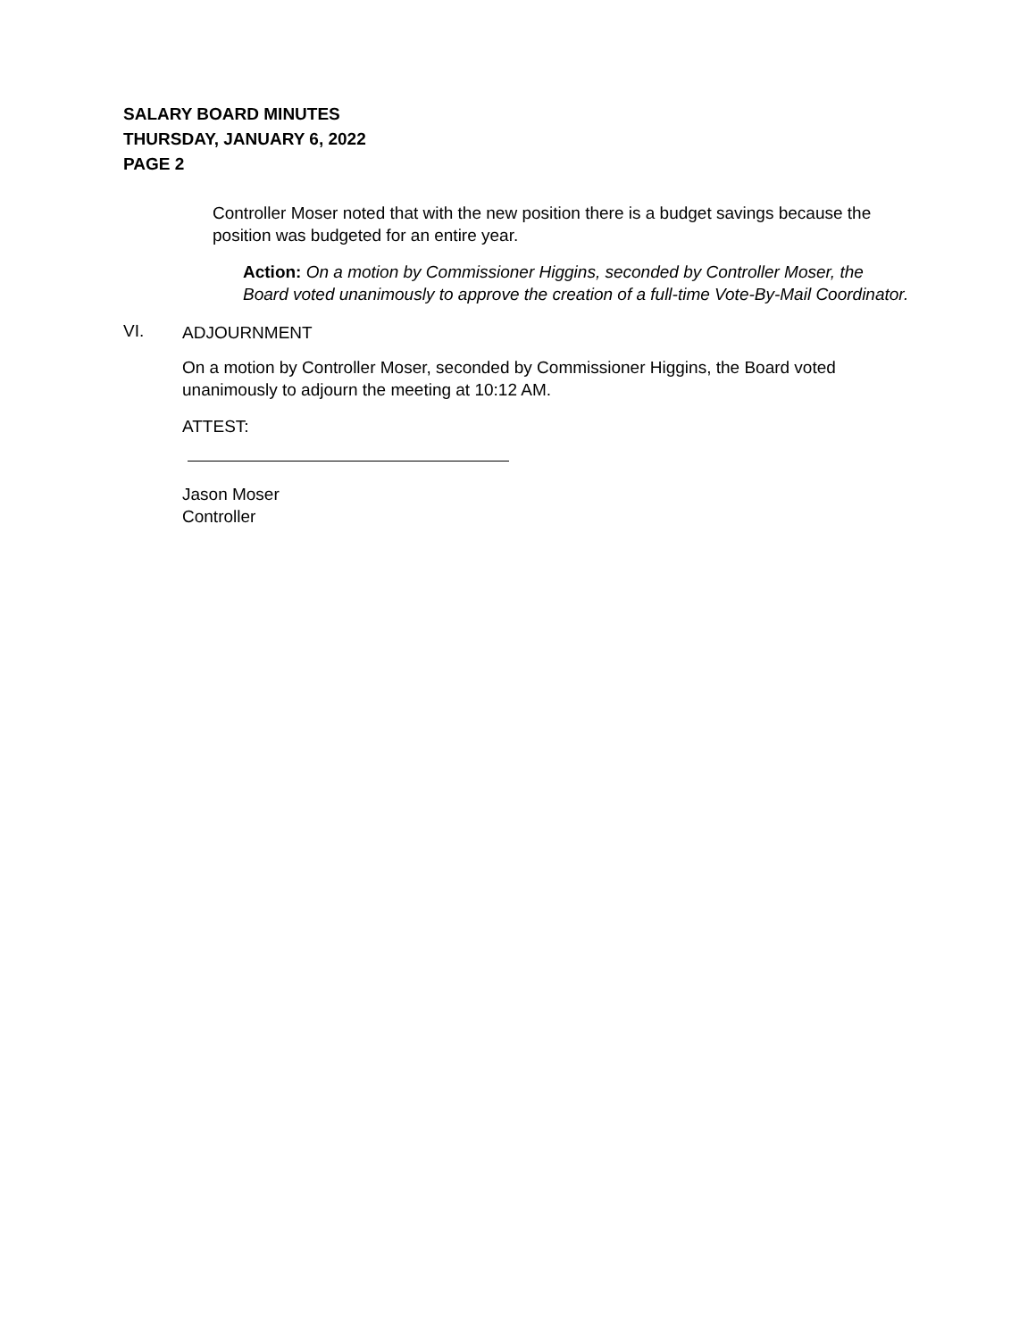SALARY BOARD MINUTES
THURSDAY, JANUARY 6, 2022
PAGE 2
Controller Moser noted that with the new position there is a budget savings because the position was budgeted for an entire year.
Action: On a motion by Commissioner Higgins, seconded by Controller Moser, the Board voted unanimously to approve the creation of a full-time Vote-By-Mail Coordinator.
VI.
ADJOURNMENT
On a motion by Controller Moser, seconded by Commissioner Higgins, the Board voted unanimously to adjourn the meeting at 10:12 AM.
ATTEST:
Jason Moser
Controller